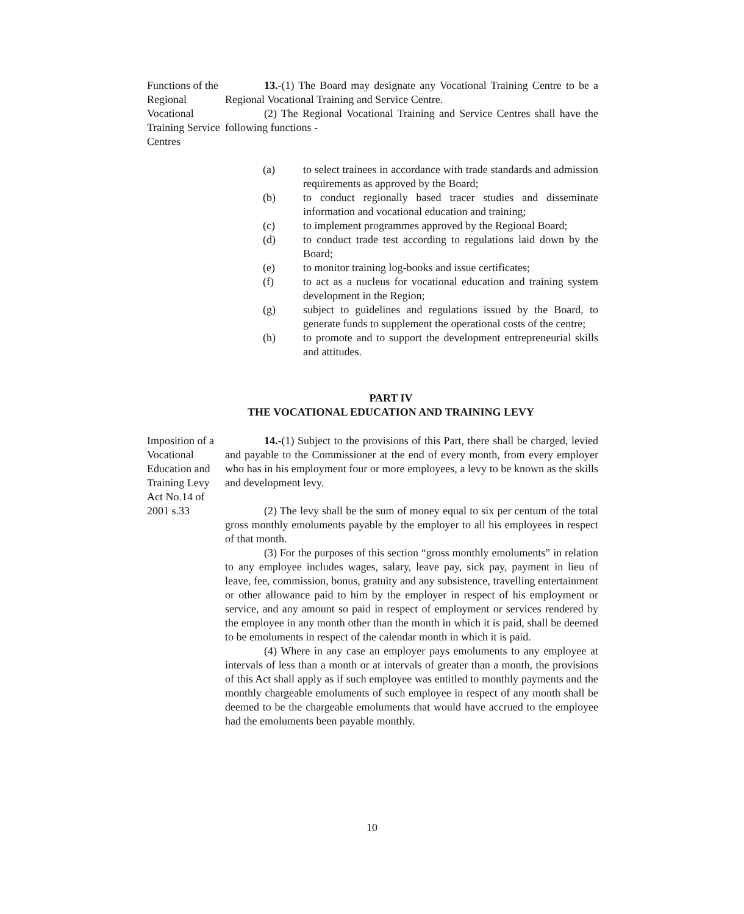Functions of the Regional Vocational Training Service Centres
13.-(1) The Board may designate any Vocational Training Centre to be a Regional Vocational Training and Service Centre.
(2) The Regional Vocational Training and Service Centres shall have the following functions -
(a) to select trainees in accordance with trade standards and admission requirements as approved by the Board;
(b) to conduct regionally based tracer studies and disseminate information and vocational education and training;
(c) to implement programmes approved by the Regional Board;
(d) to conduct trade test according to regulations laid down by the Board;
(e) to monitor training log-books and issue certificates;
(f) to act as a nucleus for vocational education and training system development in the Region;
(g) subject to guidelines and regulations issued by the Board, to generate funds to supplement the operational costs of the centre;
(h) to promote and to support the development entrepreneurial skills and attitudes.
PART IV
THE VOCATIONAL EDUCATION AND TRAINING LEVY
Imposition of a Vocational Education and Training Levy Act No.14 of 2001 s.33
14.-(1) Subject to the provisions of this Part, there shall be charged, levied and payable to the Commissioner at the end of every month, from every employer who has in his employment four or more employees, a levy to be known as the skills and development levy.
(2) The levy shall be the sum of money equal to six per centum of the total gross monthly emoluments payable by the employer to all his employees in respect of that month.
(3) For the purposes of this section “gross monthly emoluments” in relation to any employee includes wages, salary, leave pay, sick pay, payment in lieu of leave, fee, commission, bonus, gratuity and any subsistence, travelling entertainment or other allowance paid to him by the employer in respect of his employment or service, and any amount so paid in respect of employment or services rendered by the employee in any month other than the month in which it is paid, shall be deemed to be emoluments in respect of the calendar month in which it is paid.
(4) Where in any case an employer pays emoluments to any employee at intervals of less than a month or at intervals of greater than a month, the provisions of this Act shall apply as if such employee was entitled to monthly payments and the monthly chargeable emoluments of such employee in respect of any month shall be deemed to be the chargeable emoluments that would have accrued to the employee had the emoluments been payable monthly.
10